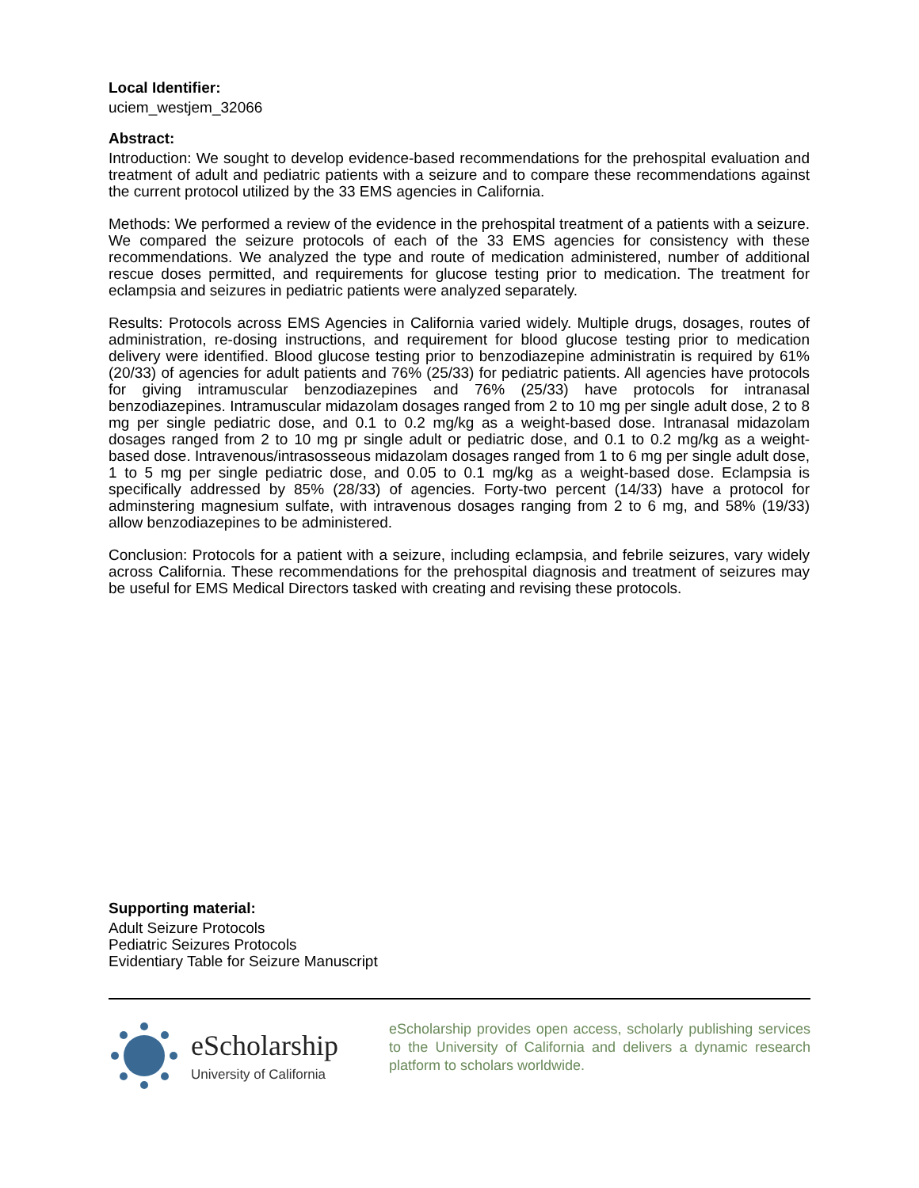Local Identifier:
uciem_westjem_32066
Abstract:
Introduction: We sought to develop evidence-based recommendations for the prehospital evaluation and treatment of adult and pediatric patients with a seizure and to compare these recommendations against the current protocol utilized by the 33 EMS agencies in California.
Methods: We performed a review of the evidence in the prehospital treatment of a patients with a seizure. We compared the seizure protocols of each of the 33 EMS agencies for consistency with these recommendations. We analyzed the type and route of medication administered, number of additional rescue doses permitted, and requirements for glucose testing prior to medication. The treatment for eclampsia and seizures in pediatric patients were analyzed separately.
Results: Protocols across EMS Agencies in California varied widely. Multiple drugs, dosages, routes of administration, re-dosing instructions, and requirement for blood glucose testing prior to medication delivery were identified. Blood glucose testing prior to benzodiazepine administratin is required by 61% (20/33) of agencies for adult patients and 76% (25/33) for pediatric patients. All agencies have protocols for giving intramuscular benzodiazepines and 76% (25/33) have protocols for intranasal benzodiazepines. Intramuscular midazolam dosages ranged from 2 to 10 mg per single adult dose, 2 to 8 mg per single pediatric dose, and 0.1 to 0.2 mg/kg as a weight-based dose. Intranasal midazolam dosages ranged from 2 to 10 mg pr single adult or pediatric dose, and 0.1 to 0.2 mg/kg as a weight-based dose. Intravenous/intrasosseous midazolam dosages ranged from 1 to 6 mg per single adult dose, 1 to 5 mg per single pediatric dose, and 0.05 to 0.1 mg/kg as a weight-based dose. Eclampsia is specifically addressed by 85% (28/33) of agencies. Forty-two percent (14/33) have a protocol for adminstering magnesium sulfate, with intravenous dosages ranging from 2 to 6 mg, and 58% (19/33) allow benzodiazepines to be administered.
Conclusion: Protocols for a patient with a seizure, including eclampsia, and febrile seizures, vary widely across California. These recommendations for the prehospital diagnosis and treatment of seizures may be useful for EMS Medical Directors tasked with creating and revising these protocols.
Supporting material:
Adult Seizure Protocols
Pediatric Seizures Protocols
Evidentiary Table for Seizure Manuscript
eScholarship
University of California
eScholarship provides open access, scholarly publishing services to the University of California and delivers a dynamic research platform to scholars worldwide.